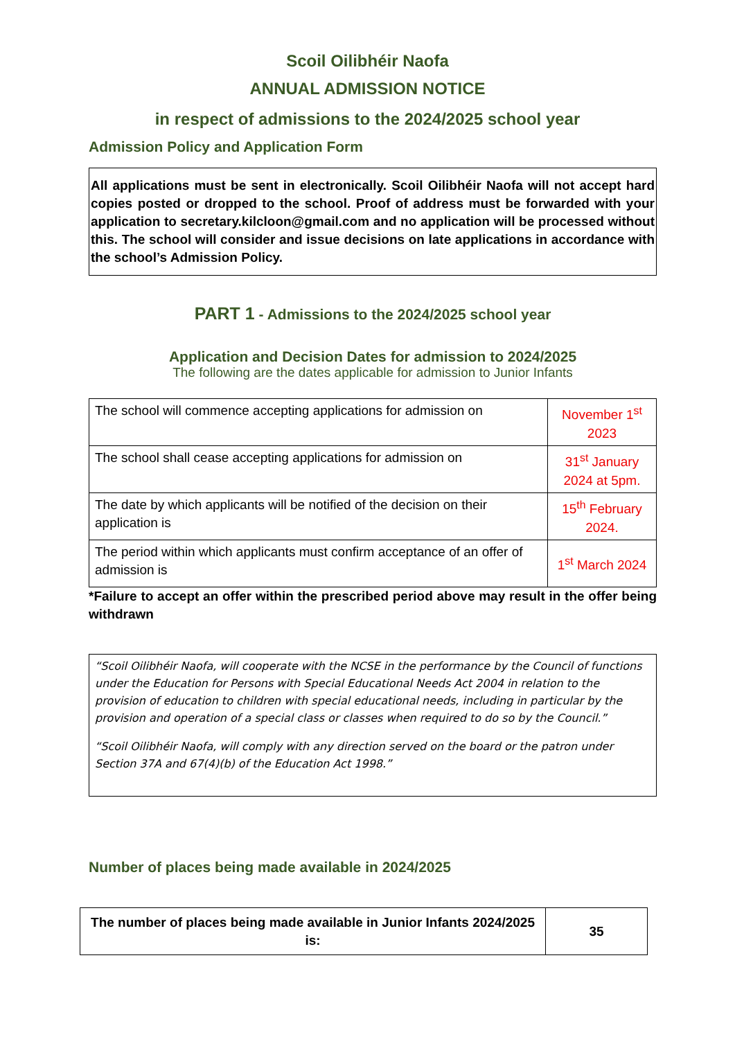Scoil Oilibhéir Naofa
ANNUAL ADMISSION NOTICE
in respect of admissions to the 2024/2025 school year
Admission Policy and Application Form
All applications must be sent in electronically. Scoil Oilibhéir Naofa will not accept hard copies posted or dropped to the school. Proof of address must be forwarded with your application to secretary.kilcloon@gmail.com and no application will be processed without this. The school will consider and issue decisions on late applications in accordance with the school’s Admission Policy.
PART 1 - Admissions to the 2024/2025 school year
Application and Decision Dates for admission to 2024/2025
The following are the dates applicable for admission to Junior Infants
| The school will commence accepting applications for admission on | November 1<sup>st</sup> 2023 |
| The school shall cease accepting applications for admission on | 31<sup>st</sup> January 2024 at 5pm. |
| The date by which applicants will be notified of the decision on their application is | 15<sup>th</sup> February 2024. |
| The period within which applicants must confirm acceptance of an offer of admission is | 1<sup>st</sup> March 2024 |
*Failure to accept an offer within the prescribed period above may result in the offer being withdrawn
“Scoil Oilibhéir Naofa, will cooperate with the NCSE in the performance by the Council of functions under the Education for Persons with Special Educational Needs Act 2004 in relation to the provision of education to children with special educational needs, including in particular by the provision and operation of a special class or classes when required to do so by the Council.”
“Scoil Oilibhéir Naofa, will comply with any direction served on the board or the patron under Section 37A and 67(4)(b) of the Education Act 1998.”
Number of places being made available in 2024/2025
| The number of places being made available in Junior Infants 2024/2025 is: | 35 |